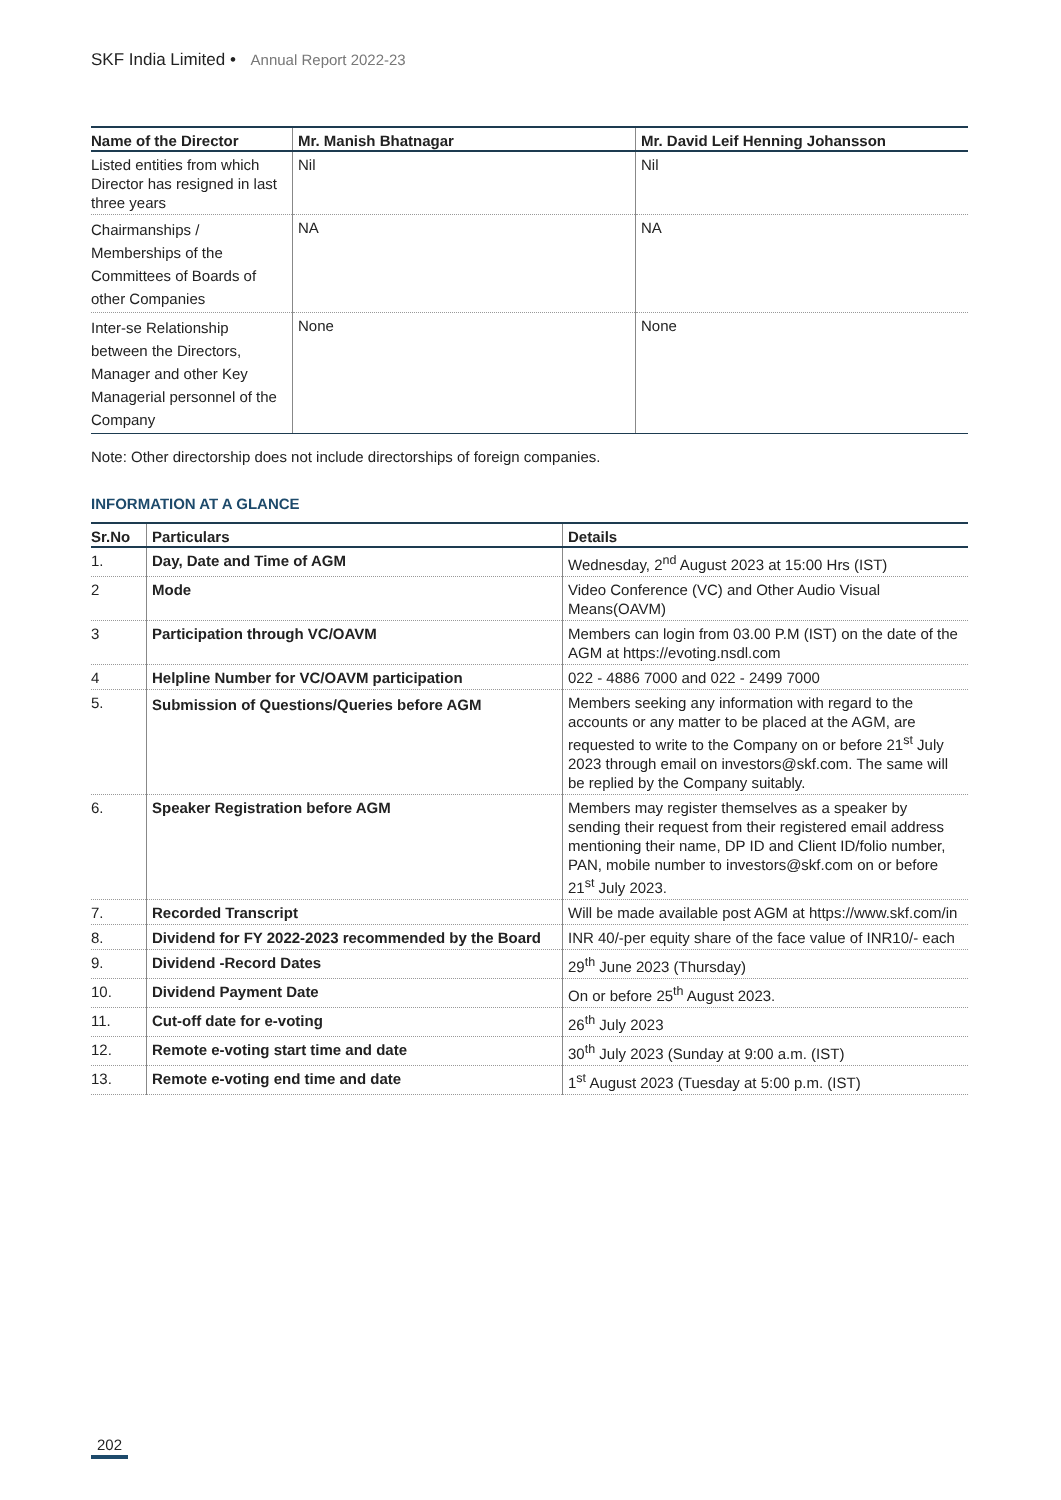SKF India Limited • Annual Report 2022-23
| Name of the Director | Mr. Manish Bhatnagar | Mr. David Leif Henning Johansson |
| --- | --- | --- |
| Listed entities from which Director has resigned in last three years | Nil | Nil |
| Chairmanships / Memberships of the Committees of Boards of other Companies | NA | NA |
| Inter-se Relationship between the Directors, Manager and other Key Managerial personnel of the Company | None | None |
Note: Other directorship does not include directorships of foreign companies.
INFORMATION AT A GLANCE
| Sr.No | Particulars | Details |
| --- | --- | --- |
| 1. | Day, Date and Time of AGM | Wednesday, 2<sup>nd</sup> August 2023 at 15:00 Hrs (IST) |
| 2 | Mode | Video Conference (VC) and Other Audio Visual Means(OAVM) |
| 3 | Participation through VC/OAVM | Members can login from 03.00 P.M (IST) on the date of the AGM at https://evoting.nsdl.com |
| 4 | Helpline Number for VC/OAVM participation | 022 - 4886 7000 and 022 - 2499 7000 |
| 5. | Submission of Questions/Queries before AGM | Members seeking any information with regard to the accounts or any matter to be placed at the AGM, are requested to write to the Company on or before 21<sup>st</sup> July 2023 through email on investors@skf.com. The same will be replied by the Company suitably. |
| 6. | Speaker Registration before AGM | Members may register themselves as a speaker by sending their request from their registered email address mentioning their name, DP ID and Client ID/folio number, PAN, mobile number to investors@skf.com on or before 21<sup>st</sup> July 2023. |
| 7. | Recorded Transcript | Will be made available post AGM at https://www.skf.com/in |
| 8. | Dividend for FY 2022-2023 recommended by the Board | INR 40/-per equity share of the face value of INR10/- each |
| 9. | Dividend -Record Dates | 29<sup>th</sup> June 2023 (Thursday) |
| 10. | Dividend Payment Date | On or before 25<sup>th</sup> August 2023. |
| 11. | Cut-off date for e-voting | 26<sup>th</sup> July 2023 |
| 12. | Remote e-voting start time and date | 30<sup>th</sup> July 2023 (Sunday at 9:00 a.m. (IST) |
| 13. | Remote e-voting end time and date | 1<sup>st</sup> August 2023 (Tuesday at 5:00 p.m. (IST) |
202